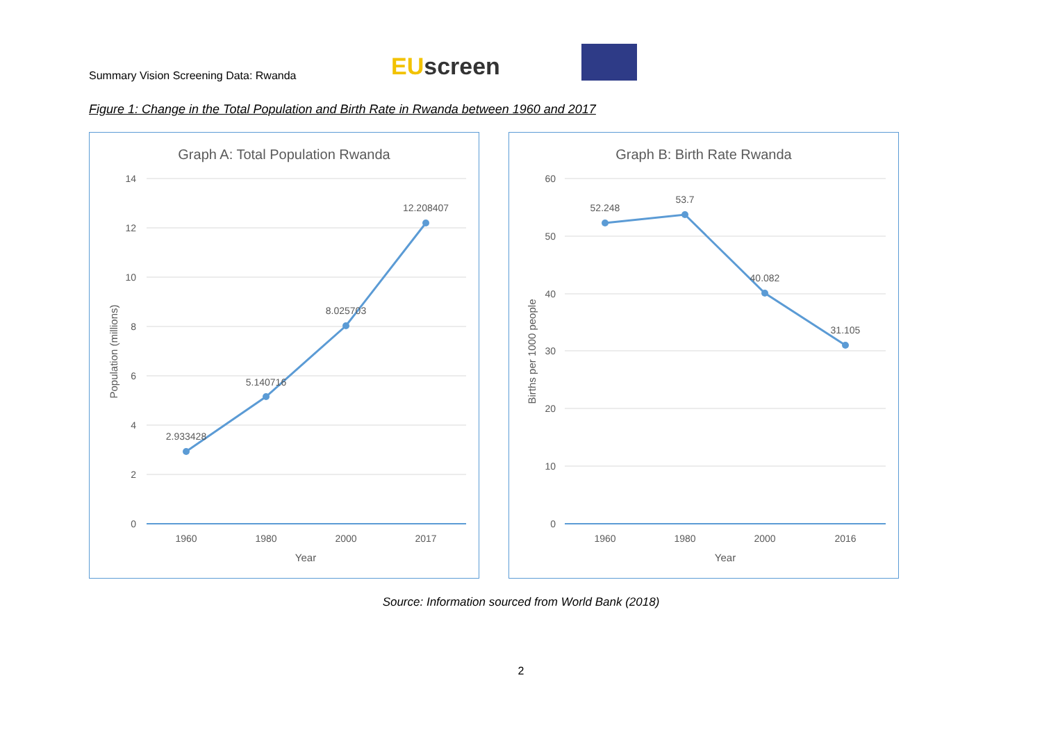Summary Vision Screening Data: Rwanda
EU screen
Figure 1: Change in the Total Population and Birth Rate in Rwanda between 1960 and 2017
Graph A: Total Population Rwanda
14
12
10
8
6
4
2
0
2.933428
5.140716
8.025703
12.208407
1960
1980
2000
2017
Year
Population (millions)
Graph B: Birth Rate Rwanda
60
50
40
30
20
10
0
52.248
53.7
40.082
31.105
1960
1980
2000
2016
Year
Births per 1000 people
Source: Information sourced from World Bank (2018)
2